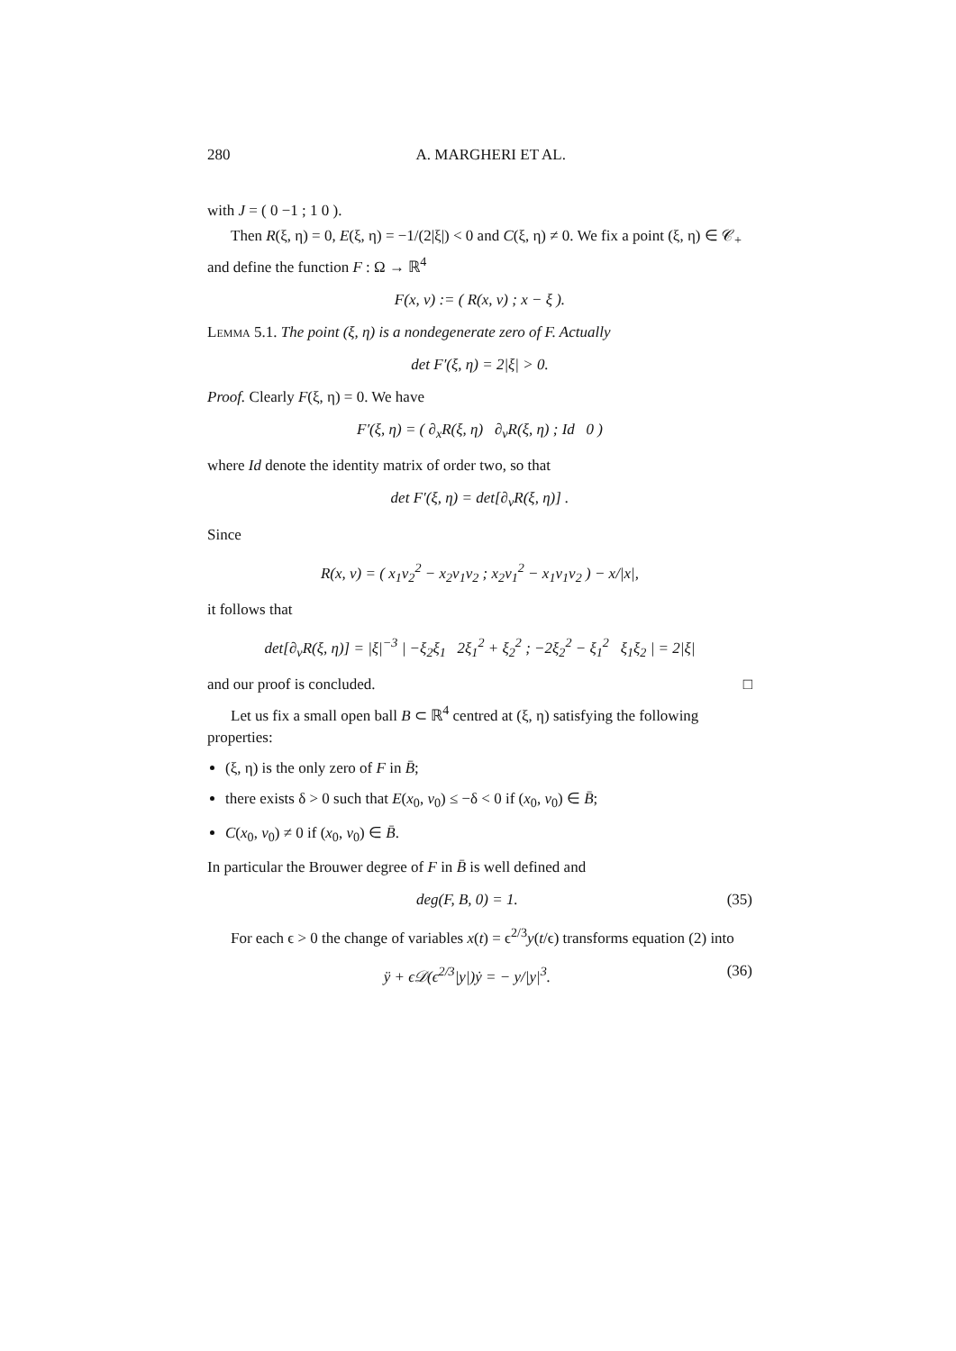280 A. MARGHERI ET AL.
with J = ( 0 −1 ; 1 0 ).
Then R(ξ, η) = 0, E(ξ, η) = −1/(2|ξ|) < 0 and C(ξ, η) ≠ 0. We fix a point (ξ, η) ∈ 𝒞<sub>+</sub> and define the function F : Ω → ℝ<sup>4</sup>
F(x, v) := ( R(x, v) ; x − ξ ).
Lemma 5.1. The point (ξ, η) is a nondegenerate zero of F. Actually
det F′(ξ, η) = 2|ξ| > 0.
Proof. Clearly F(ξ, η) = 0. We have
F′(ξ, η) = ( ∂<sub>x</sub>R(ξ, η) ∂<sub>v</sub>R(ξ, η) ; Id 0 )
where Id denote the identity matrix of order two, so that
det F′(ξ, η) = det[∂<sub>v</sub>R(ξ, η)] .
Since
R(x, v) = ( x<sub>1</sub>v<sub>2</sub><sup>2</sup> − x<sub>2</sub>v<sub>1</sub>v<sub>2</sub> ; x<sub>2</sub>v<sub>1</sub><sup>2</sup> − x<sub>1</sub>v<sub>1</sub>v<sub>2</sub> ) − x/|x|,
it follows that
det[∂<sub>v</sub>R(ξ, η)] = |ξ|<sup>−3</sup> | −ξ<sub>2</sub>ξ<sub>1</sub> 2ξ<sub>1</sub><sup>2</sup> + ξ<sub>2</sub><sup>2</sup> ; −2ξ<sub>2</sub><sup>2</sup> − ξ<sub>1</sub><sup>2</sup> ξ<sub>1</sub>ξ<sub>2</sub> | = 2|ξ|
and our proof is concluded. □
Let us fix a small open ball B ⊂ ℝ<sup>4</sup> centred at (ξ, η) satisfying the following properties:
(ξ, η) is the only zero of F in B̄;
there exists δ > 0 such that E(x<sub>0</sub>, v<sub>0</sub>) ≤ −δ < 0 if (x<sub>0</sub>, v<sub>0</sub>) ∈ B̄;
C(x<sub>0</sub>, v<sub>0</sub>) ≠ 0 if (x<sub>0</sub>, v<sub>0</sub>) ∈ B̄.
In particular the Brouwer degree of F in B̄ is well defined and
deg(F, B, 0) = 1. (35)
For each ϵ > 0 the change of variables x(t) = ϵ<sup>2/3</sup>y(t/ϵ) transforms equation (2) into
ÿ + ϵ𝒟(ϵ<sup>2/3</sup>|y|)ẏ = − y/|y|<sup>3</sup>. (36)